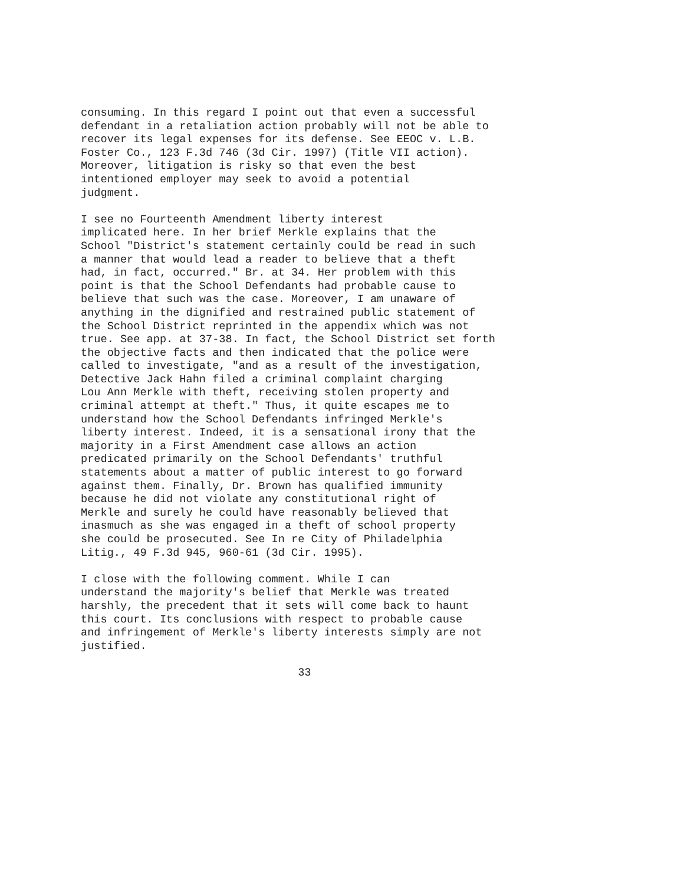consuming. In this regard I point out that even a successful
defendant in a retaliation action probably will not be able to
recover its legal expenses for its defense. See EEOC v. L.B.
Foster Co., 123 F.3d 746 (3d Cir. 1997) (Title VII action).
Moreover, litigation is risky so that even the best
intentioned employer may seek to avoid a potential
judgment.
I see no Fourteenth Amendment liberty interest
implicated here. In her brief Merkle explains that the
School "District's statement certainly could be read in such
a manner that would lead a reader to believe that a theft
had, in fact, occurred." Br. at 34. Her problem with this
point is that the School Defendants had probable cause to
believe that such was the case. Moreover, I am unaware of
anything in the dignified and restrained public statement of
the School District reprinted in the appendix which was not
true. See app. at 37-38. In fact, the School District set forth
the objective facts and then indicated that the police were
called to investigate, "and as a result of the investigation,
Detective Jack Hahn filed a criminal complaint charging
Lou Ann Merkle with theft, receiving stolen property and
criminal attempt at theft." Thus, it quite escapes me to
understand how the School Defendants infringed Merkle's
liberty interest. Indeed, it is a sensational irony that the
majority in a First Amendment case allows an action
predicated primarily on the School Defendants' truthful
statements about a matter of public interest to go forward
against them. Finally, Dr. Brown has qualified immunity
because he did not violate any constitutional right of
Merkle and surely he could have reasonably believed that
inasmuch as she was engaged in a theft of school property
she could be prosecuted. See In re City of Philadelphia
Litig., 49 F.3d 945, 960-61 (3d Cir. 1995).
I close with the following comment. While I can
understand the majority's belief that Merkle was treated
harshly, the precedent that it sets will come back to haunt
this court. Its conclusions with respect to probable cause
and infringement of Merkle's liberty interests simply are not
justified.
                                 33